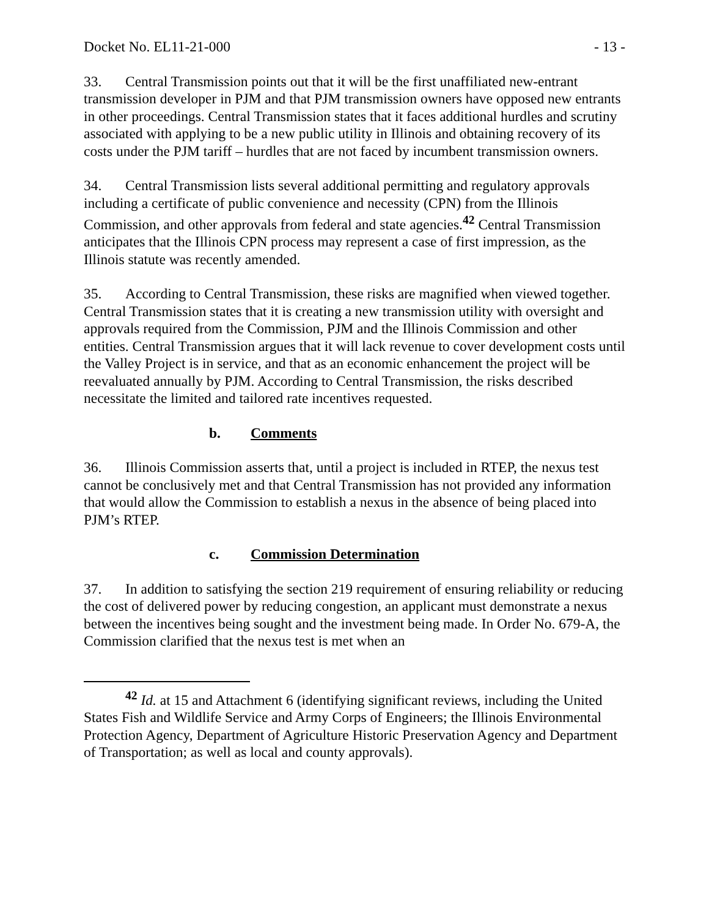Docket No. EL11-21-000 - 13 -
33. Central Transmission points out that it will be the first unaffiliated new-entrant transmission developer in PJM and that PJM transmission owners have opposed new entrants in other proceedings. Central Transmission states that it faces additional hurdles and scrutiny associated with applying to be a new public utility in Illinois and obtaining recovery of its costs under the PJM tariff – hurdles that are not faced by incumbent transmission owners.
34. Central Transmission lists several additional permitting and regulatory approvals including a certificate of public convenience and necessity (CPN) from the Illinois Commission, and other approvals from federal and state agencies.<sup>42</sup> Central Transmission anticipates that the Illinois CPN process may represent a case of first impression, as the Illinois statute was recently amended.
35. According to Central Transmission, these risks are magnified when viewed together. Central Transmission states that it is creating a new transmission utility with oversight and approvals required from the Commission, PJM and the Illinois Commission and other entities. Central Transmission argues that it will lack revenue to cover development costs until the Valley Project is in service, and that as an economic enhancement the project will be reevaluated annually by PJM. According to Central Transmission, the risks described necessitate the limited and tailored rate incentives requested.
b. Comments
36. Illinois Commission asserts that, until a project is included in RTEP, the nexus test cannot be conclusively met and that Central Transmission has not provided any information that would allow the Commission to establish a nexus in the absence of being placed into PJM’s RTEP.
c. Commission Determination
37. In addition to satisfying the section 219 requirement of ensuring reliability or reducing the cost of delivered power by reducing congestion, an applicant must demonstrate a nexus between the incentives being sought and the investment being made. In Order No. 679-A, the Commission clarified that the nexus test is met when an
<sup>42</sup> Id. at 15 and Attachment 6 (identifying significant reviews, including the United States Fish and Wildlife Service and Army Corps of Engineers; the Illinois Environmental Protection Agency, Department of Agriculture Historic Preservation Agency and Department of Transportation; as well as local and county approvals).